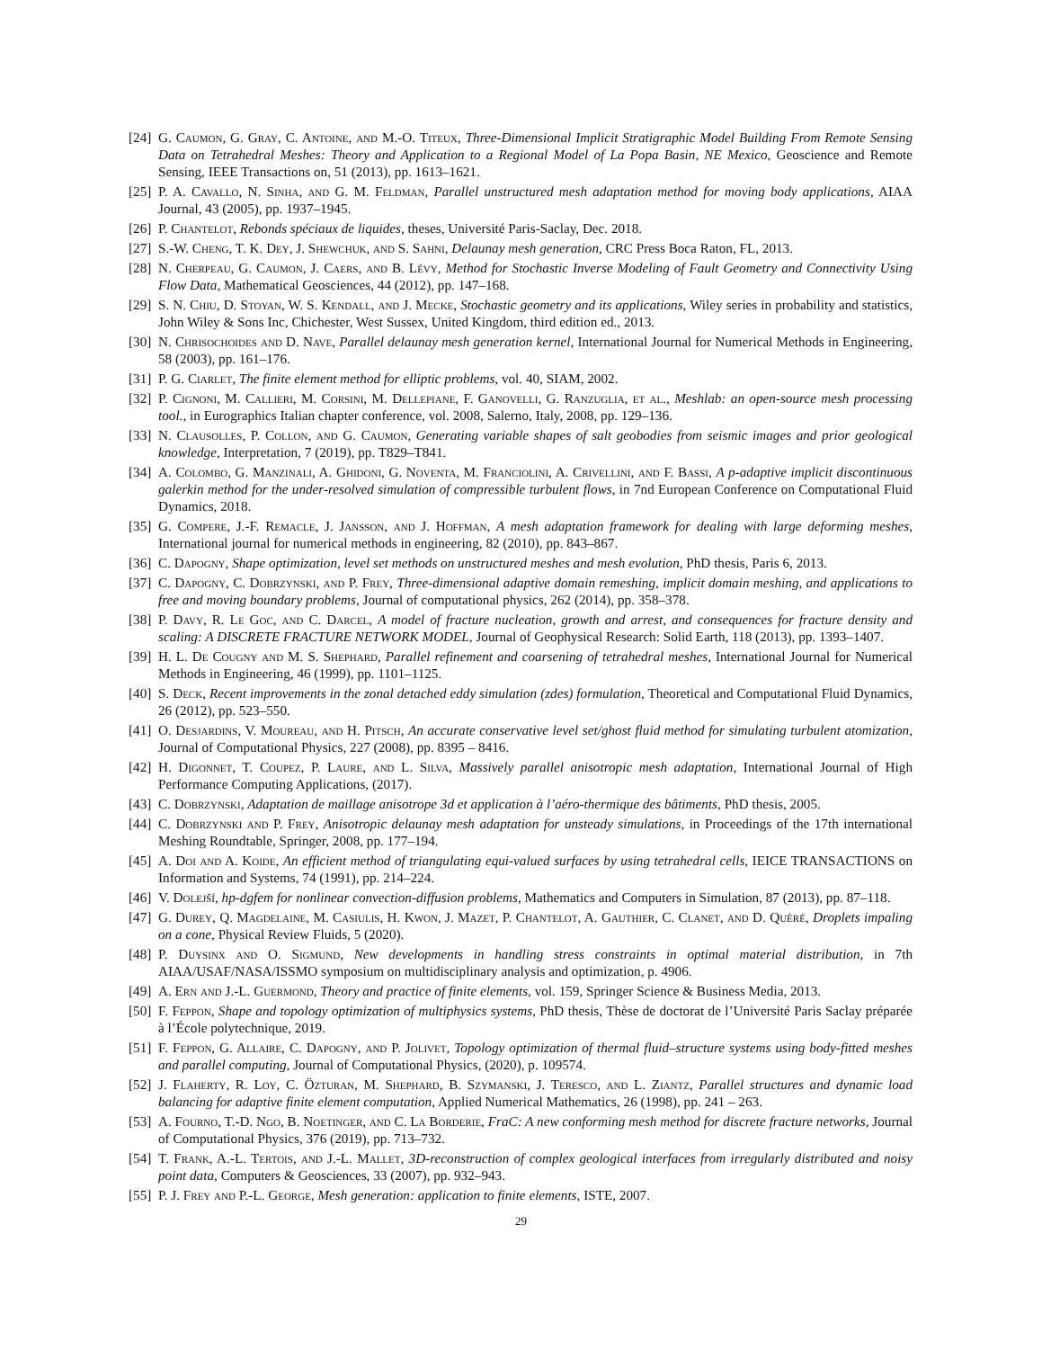[24] G. Caumon, G. Gray, C. Antoine, and M.-O. Titeux, Three-Dimensional Implicit Stratigraphic Model Building From Remote Sensing Data on Tetrahedral Meshes: Theory and Application to a Regional Model of La Popa Basin, NE Mexico, Geoscience and Remote Sensing, IEEE Transactions on, 51 (2013), pp. 1613–1621.
[25] P. A. Cavallo, N. Sinha, and G. M. Feldman, Parallel unstructured mesh adaptation method for moving body applications, AIAA Journal, 43 (2005), pp. 1937–1945.
[26] P. Chantelot, Rebonds spéciaux de liquides, theses, Université Paris-Saclay, Dec. 2018.
[27] S.-W. Cheng, T. K. Dey, J. Shewchuk, and S. Sahni, Delaunay mesh generation, CRC Press Boca Raton, FL, 2013.
[28] N. Cherpeau, G. Caumon, J. Caers, and B. Lévy, Method for Stochastic Inverse Modeling of Fault Geometry and Connectivity Using Flow Data, Mathematical Geosciences, 44 (2012), pp. 147–168.
[29] S. N. Chiu, D. Stoyan, W. S. Kendall, and J. Mecke, Stochastic geometry and its applications, Wiley series in probability and statistics, John Wiley & Sons Inc, Chichester, West Sussex, United Kingdom, third edition ed., 2013.
[30] N. Chrisochoides and D. Nave, Parallel delaunay mesh generation kernel, International Journal for Numerical Methods in Engineering, 58 (2003), pp. 161–176.
[31] P. G. Ciarlet, The finite element method for elliptic problems, vol. 40, SIAM, 2002.
[32] P. Cignoni, M. Callieri, M. Corsini, M. Dellepiane, F. Ganovelli, G. Ranzuglia, et al., Meshlab: an open-source mesh processing tool., in Eurographics Italian chapter conference, vol. 2008, Salerno, Italy, 2008, pp. 129–136.
[33] N. Clausolles, P. Collon, and G. Caumon, Generating variable shapes of salt geobodies from seismic images and prior geological knowledge, Interpretation, 7 (2019), pp. T829–T841.
[34] A. Colombo, G. Manzinali, A. Ghidoni, G. Noventa, M. Franciolini, A. Crivellini, and F. Bassi, A p-adaptive implicit discontinuous galerkin method for the under-resolved simulation of compressible turbulent flows, in 7nd European Conference on Computational Fluid Dynamics, 2018.
[35] G. Compere, J.-F. Remacle, J. Jansson, and J. Hoffman, A mesh adaptation framework for dealing with large deforming meshes, International journal for numerical methods in engineering, 82 (2010), pp. 843–867.
[36] C. Dapogny, Shape optimization, level set methods on unstructured meshes and mesh evolution, PhD thesis, Paris 6, 2013.
[37] C. Dapogny, C. Dobrzynski, and P. Frey, Three-dimensional adaptive domain remeshing, implicit domain meshing, and applications to free and moving boundary problems, Journal of computational physics, 262 (2014), pp. 358–378.
[38] P. Davy, R. Le Goc, and C. Darcel, A model of fracture nucleation, growth and arrest, and consequences for fracture density and scaling: A DISCRETE FRACTURE NETWORK MODEL, Journal of Geophysical Research: Solid Earth, 118 (2013), pp. 1393–1407.
[39] H. L. De Cougny and M. S. Shephard, Parallel refinement and coarsening of tetrahedral meshes, International Journal for Numerical Methods in Engineering, 46 (1999), pp. 1101–1125.
[40] S. Deck, Recent improvements in the zonal detached eddy simulation (zdes) formulation, Theoretical and Computational Fluid Dynamics, 26 (2012), pp. 523–550.
[41] O. Desjardins, V. Moureau, and H. Pitsch, An accurate conservative level set/ghost fluid method for simulating turbulent atomization, Journal of Computational Physics, 227 (2008), pp. 8395 – 8416.
[42] H. Digonnet, T. Coupez, P. Laure, and L. Silva, Massively parallel anisotropic mesh adaptation, International Journal of High Performance Computing Applications, (2017).
[43] C. Dobrzynski, Adaptation de maillage anisotrope 3d et application à l’aéro-thermique des bâtiments, PhD thesis, 2005.
[44] C. Dobrzynski and P. Frey, Anisotropic delaunay mesh adaptation for unsteady simulations, in Proceedings of the 17th international Meshing Roundtable, Springer, 2008, pp. 177–194.
[45] A. Doi and A. Koide, An efficient method of triangulating equi-valued surfaces by using tetrahedral cells, IEICE TRANSACTIONS on Information and Systems, 74 (1991), pp. 214–224.
[46] V. Dolejší, hp-dgfem for nonlinear convection-diffusion problems, Mathematics and Computers in Simulation, 87 (2013), pp. 87–118.
[47] G. Durey, Q. Magdelaine, M. Casiulis, H. Kwon, J. Mazet, P. Chantelot, A. Gauthier, C. Clanet, and D. Quéré, Droplets impaling on a cone, Physical Review Fluids, 5 (2020).
[48] P. Duysinx and O. Sigmund, New developments in handling stress constraints in optimal material distribution, in 7th AIAA/USAF/NASA/ISSMO symposium on multidisciplinary analysis and optimization, p. 4906.
[49] A. Ern and J.-L. Guermond, Theory and practice of finite elements, vol. 159, Springer Science & Business Media, 2013.
[50] F. Feppon, Shape and topology optimization of multiphysics systems, PhD thesis, Thèse de doctorat de l’Université Paris Saclay préparée à l’École polytechnique, 2019.
[51] F. Feppon, G. Allaire, C. Dapogny, and P. Jolivet, Topology optimization of thermal fluid–structure systems using body-fitted meshes and parallel computing, Journal of Computational Physics, (2020), p. 109574.
[52] J. Flaherty, R. Loy, C. Özturan, M. Shephard, B. Szymanski, J. Teresco, and L. Ziantz, Parallel structures and dynamic load balancing for adaptive finite element computation, Applied Numerical Mathematics, 26 (1998), pp. 241 – 263.
[53] A. Fourno, T.-D. Ngo, B. Noetinger, and C. La Borderie, FraC: A new conforming mesh method for discrete fracture networks, Journal of Computational Physics, 376 (2019), pp. 713–732.
[54] T. Frank, A.-L. Tertois, and J.-L. Mallet, 3D-reconstruction of complex geological interfaces from irregularly distributed and noisy point data, Computers & Geosciences, 33 (2007), pp. 932–943.
[55] P. J. Frey and P.-L. George, Mesh generation: application to finite elements, ISTE, 2007.
29